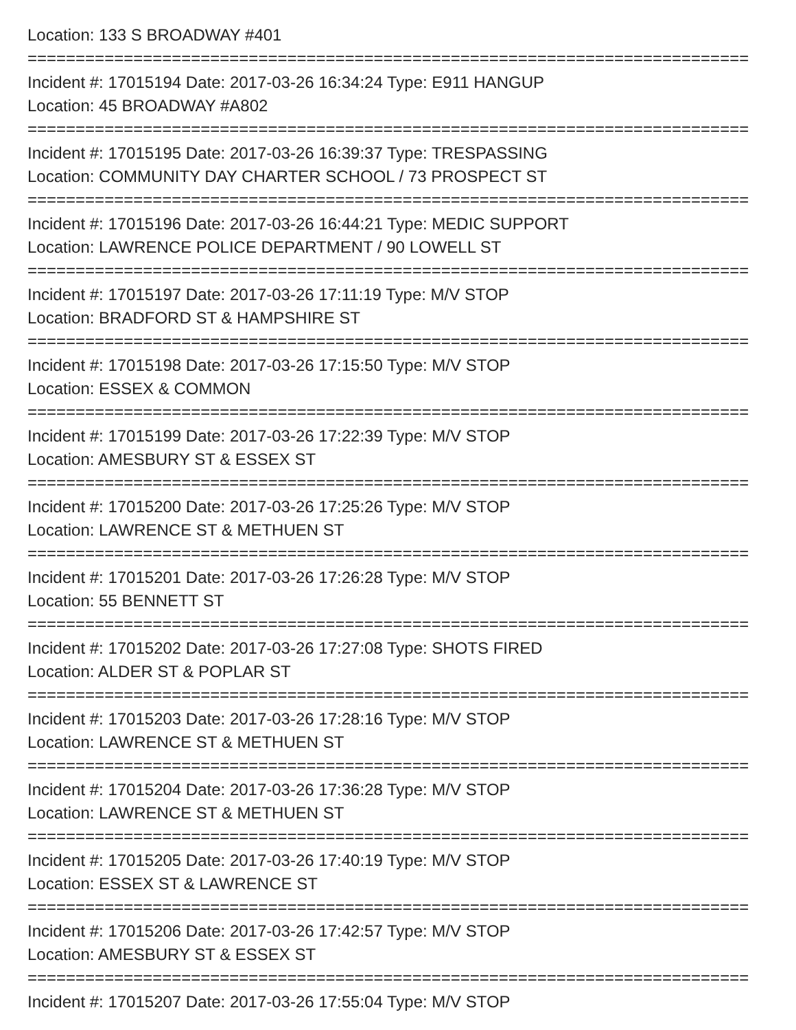Location: 133 S BROADWAY #401
===========================================================================
Incident #: 17015194 Date: 2017-03-26 16:34:24 Type: E911 HANGUP
Location: 45 BROADWAY #A802
===========================================================================
Incident #: 17015195 Date: 2017-03-26 16:39:37 Type: TRESPASSING
Location: COMMUNITY DAY CHARTER SCHOOL / 73 PROSPECT ST
===========================================================================
Incident #: 17015196 Date: 2017-03-26 16:44:21 Type: MEDIC SUPPORT
Location: LAWRENCE POLICE DEPARTMENT / 90 LOWELL ST
===========================================================================
Incident #: 17015197 Date: 2017-03-26 17:11:19 Type: M/V STOP
Location: BRADFORD ST & HAMPSHIRE ST
===========================================================================
Incident #: 17015198 Date: 2017-03-26 17:15:50 Type: M/V STOP
Location: ESSEX & COMMON
===========================================================================
Incident #: 17015199 Date: 2017-03-26 17:22:39 Type: M/V STOP
Location: AMESBURY ST & ESSEX ST
===========================================================================
Incident #: 17015200 Date: 2017-03-26 17:25:26 Type: M/V STOP
Location: LAWRENCE ST & METHUEN ST
===========================================================================
Incident #: 17015201 Date: 2017-03-26 17:26:28 Type: M/V STOP
Location: 55 BENNETT ST
===========================================================================
Incident #: 17015202 Date: 2017-03-26 17:27:08 Type: SHOTS FIRED
Location: ALDER ST & POPLAR ST
===========================================================================
Incident #: 17015203 Date: 2017-03-26 17:28:16 Type: M/V STOP
Location: LAWRENCE ST & METHUEN ST
===========================================================================
Incident #: 17015204 Date: 2017-03-26 17:36:28 Type: M/V STOP
Location: LAWRENCE ST & METHUEN ST
===========================================================================
Incident #: 17015205 Date: 2017-03-26 17:40:19 Type: M/V STOP
Location: ESSEX ST & LAWRENCE ST
===========================================================================
Incident #: 17015206 Date: 2017-03-26 17:42:57 Type: M/V STOP
Location: AMESBURY ST & ESSEX ST
===========================================================================
Incident #: 17015207 Date: 2017-03-26 17:55:04 Type: M/V STOP